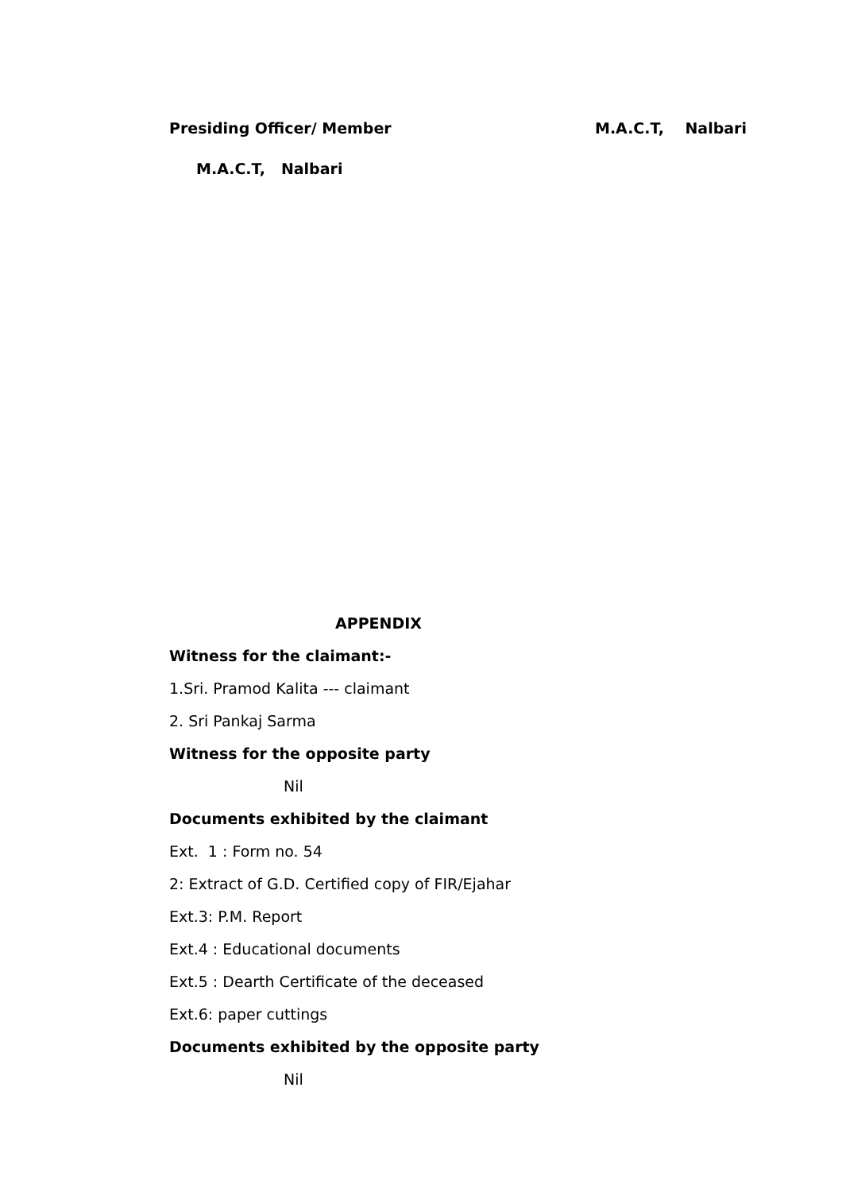Presiding Officer/ Member M.A.C.T, Nalbari
M.A.C.T, Nalbari
APPENDIX
Witness for the claimant:-
1.Sri. Pramod Kalita --- claimant
2. Sri Pankaj Sarma
Witness for the opposite party
Nil
Documents exhibited by the claimant
Ext. 1 : Form no. 54
2: Extract of G.D. Certified copy of FIR/Ejahar
Ext.3: P.M. Report
Ext.4 : Educational documents
Ext.5 : Dearth Certificate of the deceased
Ext.6: paper cuttings
Documents exhibited by the opposite party
Nil